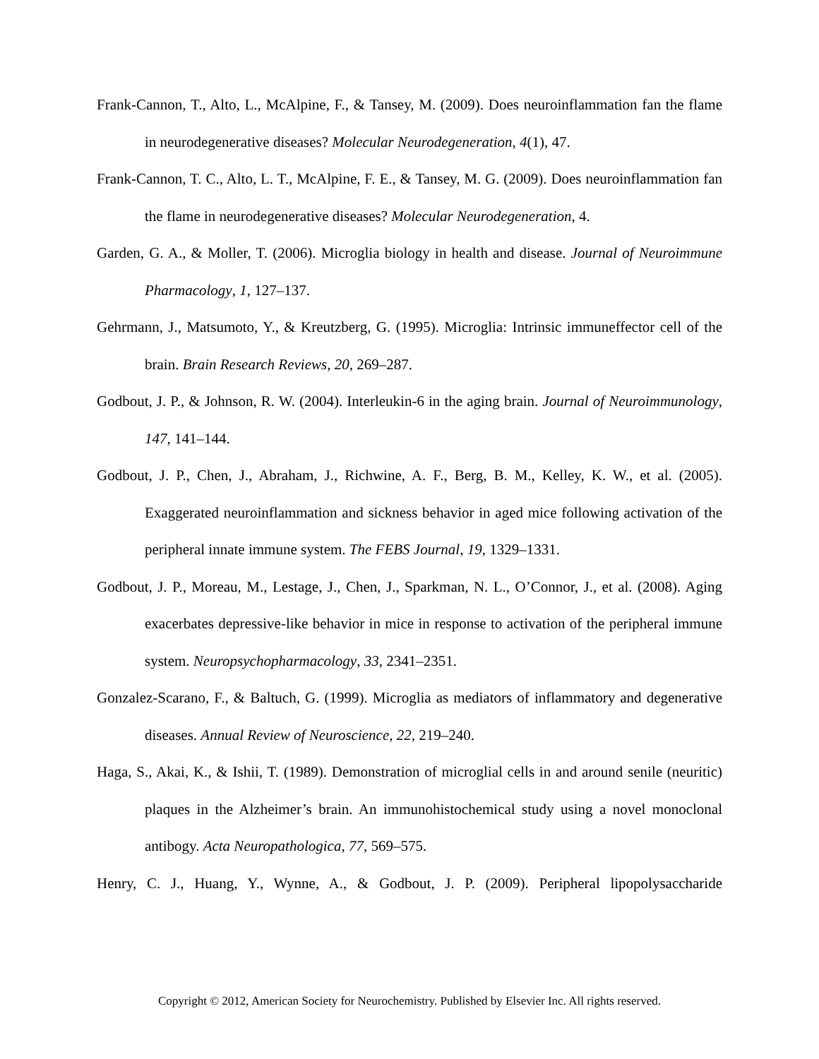Frank-Cannon, T., Alto, L., McAlpine, F., & Tansey, M. (2009). Does neuroinflammation fan the flame in neurodegenerative diseases? Molecular Neurodegeneration, 4(1), 47.
Frank-Cannon, T. C., Alto, L. T., McAlpine, F. E., & Tansey, M. G. (2009). Does neuroinflammation fan the flame in neurodegenerative diseases? Molecular Neurodegeneration, 4.
Garden, G. A., & Moller, T. (2006). Microglia biology in health and disease. Journal of Neuroimmune Pharmacology, 1, 127–137.
Gehrmann, J., Matsumoto, Y., & Kreutzberg, G. (1995). Microglia: Intrinsic immuneffector cell of the brain. Brain Research Reviews, 20, 269–287.
Godbout, J. P., & Johnson, R. W. (2004). Interleukin-6 in the aging brain. Journal of Neuroimmunology, 147, 141–144.
Godbout, J. P., Chen, J., Abraham, J., Richwine, A. F., Berg, B. M., Kelley, K. W., et al. (2005). Exaggerated neuroinflammation and sickness behavior in aged mice following activation of the peripheral innate immune system. The FEBS Journal, 19, 1329–1331.
Godbout, J. P., Moreau, M., Lestage, J., Chen, J., Sparkman, N. L., O’Connor, J., et al. (2008). Aging exacerbates depressive-like behavior in mice in response to activation of the peripheral immune system. Neuropsychopharmacology, 33, 2341–2351.
Gonzalez-Scarano, F., & Baltuch, G. (1999). Microglia as mediators of inflammatory and degenerative diseases. Annual Review of Neuroscience, 22, 219–240.
Haga, S., Akai, K., & Ishii, T. (1989). Demonstration of microglial cells in and around senile (neuritic) plaques in the Alzheimer’s brain. An immunohistochemical study using a novel monoclonal antibogy. Acta Neuropathologica, 77, 569–575.
Henry, C. J., Huang, Y., Wynne, A., & Godbout, J. P. (2009). Peripheral lipopolysaccharide
Copyright © 2012, American Society for Neurochemistry. Published by Elsevier Inc. All rights reserved.